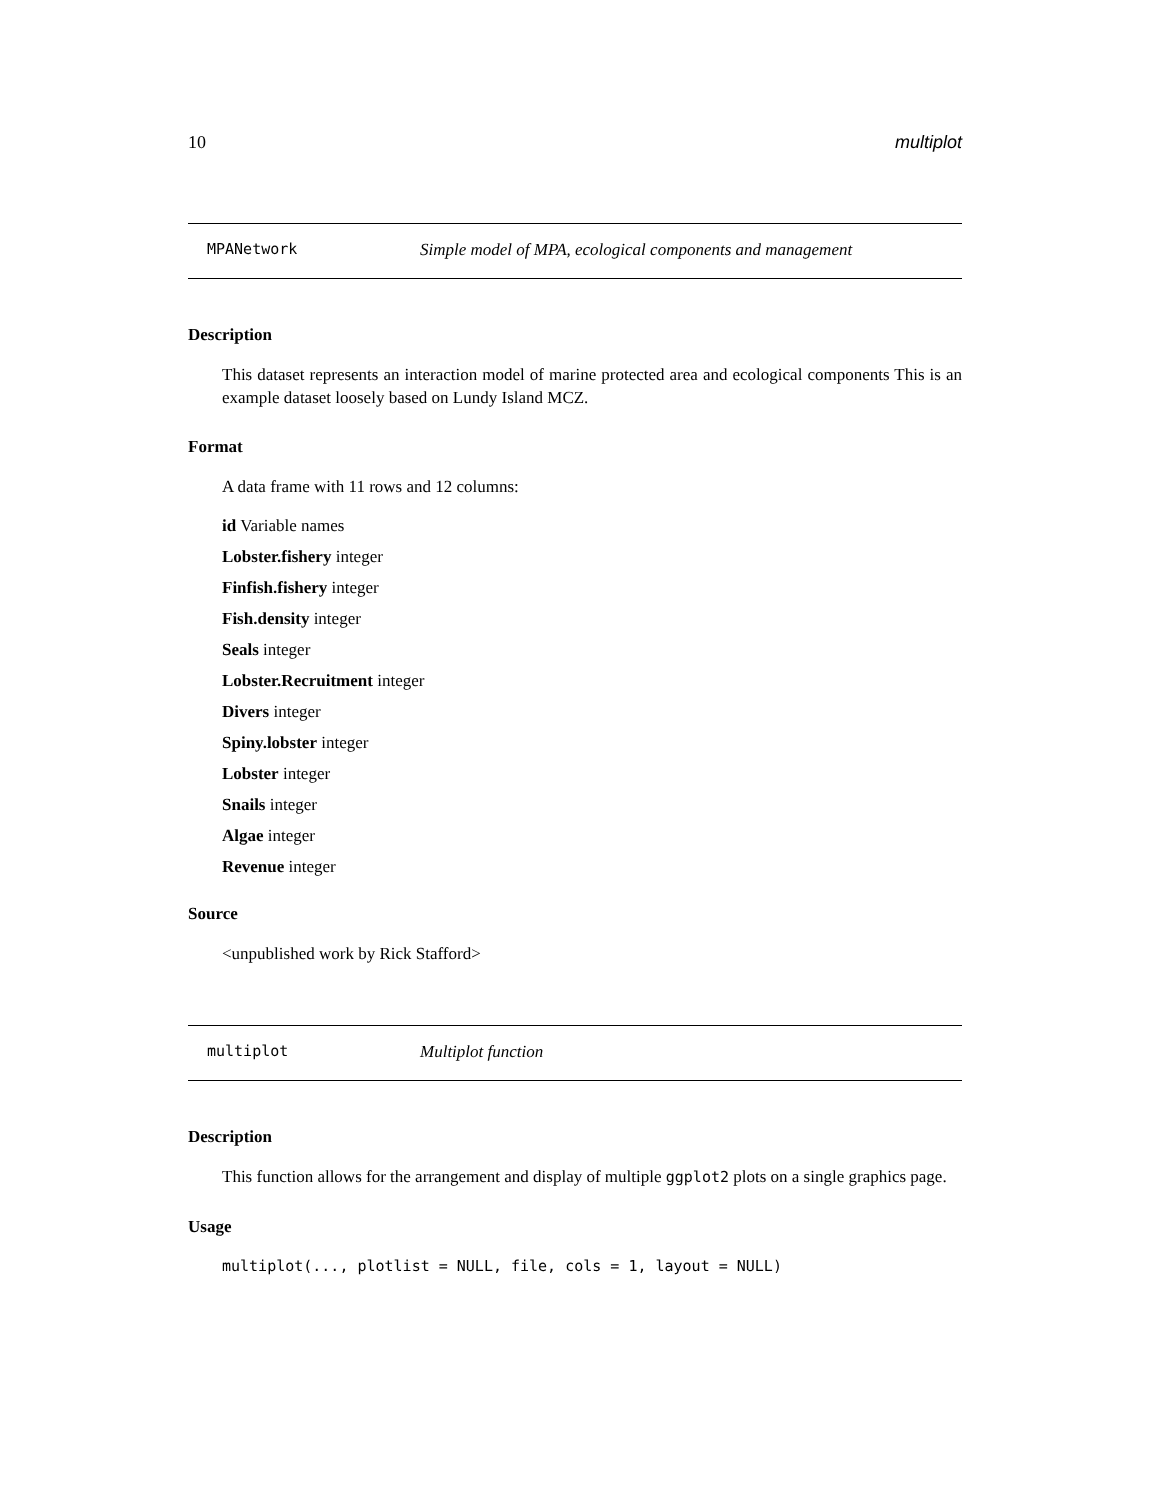10 multiplot
MPANetwork Simple model of MPA, ecological components and management
Description
This dataset represents an interaction model of marine protected area and ecological components This is an example dataset loosely based on Lundy Island MCZ.
Format
A data frame with 11 rows and 12 columns:
id Variable names
Lobster.fishery integer
Finfish.fishery integer
Fish.density integer
Seals integer
Lobster.Recruitment integer
Divers integer
Spiny.lobster integer
Lobster integer
Snails integer
Algae integer
Revenue integer
Source
<unpublished work by Rick Stafford>
multiplot Multiplot function
Description
This function allows for the arrangement and display of multiple ggplot2 plots on a single graphics page.
Usage
multiplot(..., plotlist = NULL, file, cols = 1, layout = NULL)